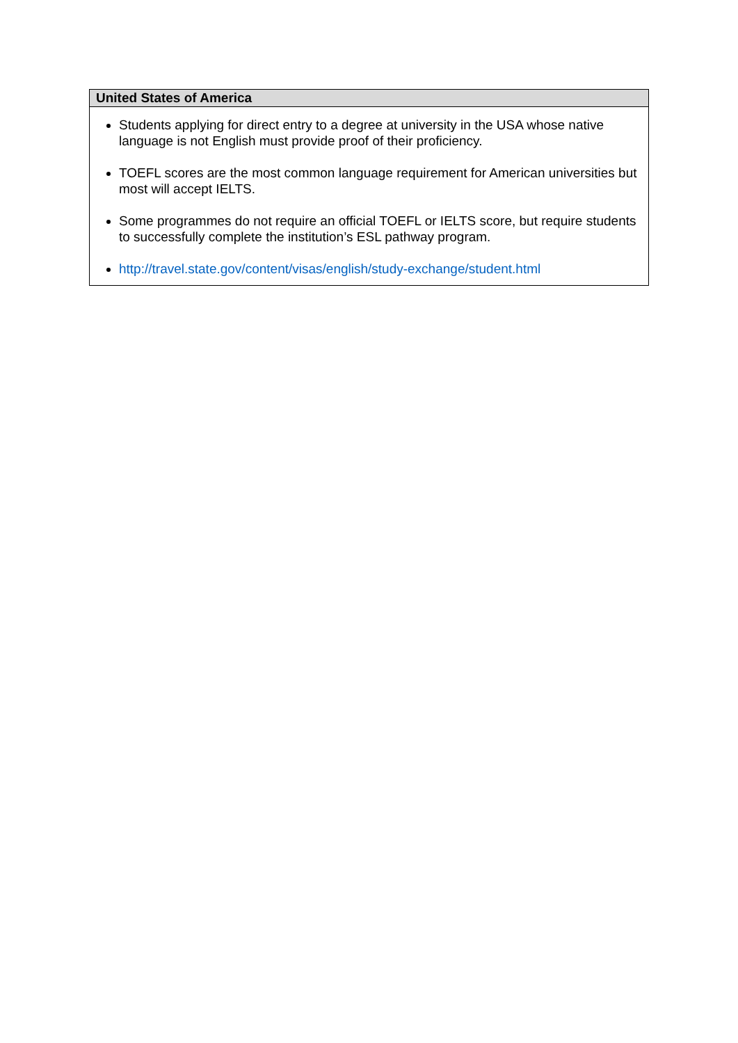| United States of America |
| --- |
| Students applying for direct entry to a degree at university in the USA whose native language is not English must provide proof of their proficiency. TOEFL scores are the most common language requirement for American universities but most will accept IELTS. Some programmes do not require an official TOEFL or IELTS score, but require students to successfully complete the institution’s ESL pathway program. http://travel.state.gov/content/visas/english/study-exchange/student.html |